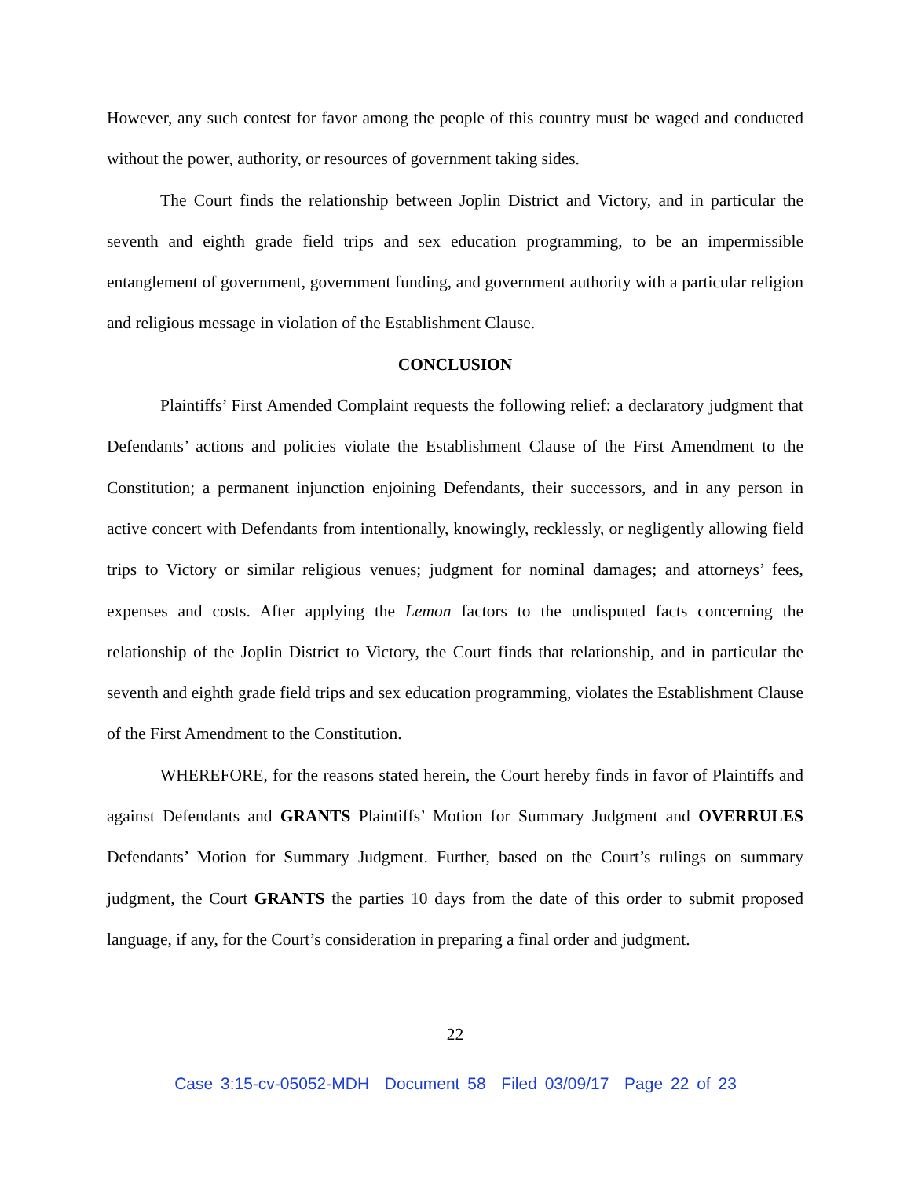However, any such contest for favor among the people of this country must be waged and conducted without the power, authority, or resources of government taking sides.
The Court finds the relationship between Joplin District and Victory, and in particular the seventh and eighth grade field trips and sex education programming, to be an impermissible entanglement of government, government funding, and government authority with a particular religion and religious message in violation of the Establishment Clause.
CONCLUSION
Plaintiffs’ First Amended Complaint requests the following relief: a declaratory judgment that Defendants’ actions and policies violate the Establishment Clause of the First Amendment to the Constitution; a permanent injunction enjoining Defendants, their successors, and in any person in active concert with Defendants from intentionally, knowingly, recklessly, or negligently allowing field trips to Victory or similar religious venues; judgment for nominal damages; and attorneys’ fees, expenses and costs. After applying the Lemon factors to the undisputed facts concerning the relationship of the Joplin District to Victory, the Court finds that relationship, and in particular the seventh and eighth grade field trips and sex education programming, violates the Establishment Clause of the First Amendment to the Constitution.
WHEREFORE, for the reasons stated herein, the Court hereby finds in favor of Plaintiffs and against Defendants and GRANTS Plaintiffs’ Motion for Summary Judgment and OVERRULES Defendants’ Motion for Summary Judgment. Further, based on the Court’s rulings on summary judgment, the Court GRANTS the parties 10 days from the date of this order to submit proposed language, if any, for the Court’s consideration in preparing a final order and judgment.
22
Case 3:15-cv-05052-MDH Document 58 Filed 03/09/17 Page 22 of 23